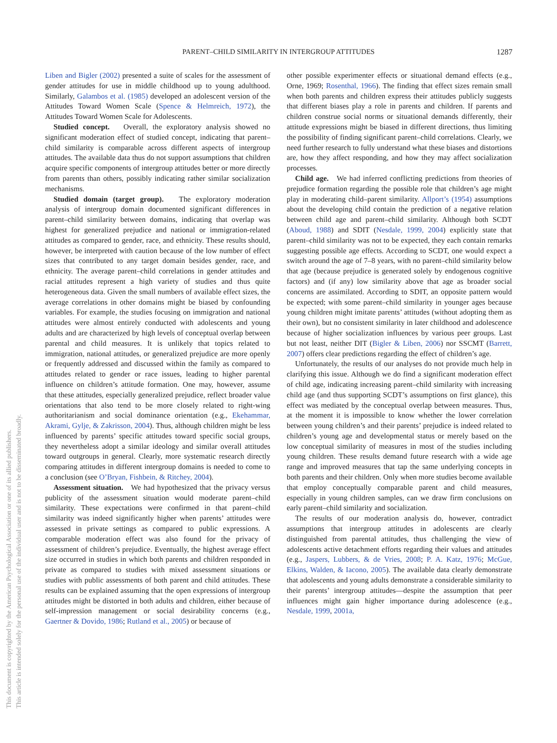PARENT–CHILD SIMILARITY IN INTERGROUP ATTITUDES 1287
This document is copyrighted by the American Psychological Association or one of its allied publishers.
This article is intended solely for the personal use of the individual user and is not to be disseminated broadly.
Liben and Bigler (2002) presented a suite of scales for the assessment of gender attitudes for use in middle childhood up to young adulthood. Similarly, Galambos et al. (1985) developed an adolescent version of the Attitudes Toward Women Scale (Spence & Helmreich, 1972), the Attitudes Toward Women Scale for Adolescents.
Studied concept. Overall, the exploratory analysis showed no significant moderation effect of studied concept, indicating that parent–child similarity is comparable across different aspects of intergroup attitudes. The available data thus do not support assumptions that children acquire specific components of intergroup attitudes better or more directly from parents than others, possibly indicating rather similar socialization mechanisms.
Studied domain (target group). The exploratory moderation analysis of intergroup domain documented significant differences in parent–child similarity between domains, indicating that overlap was highest for generalized prejudice and national or immigration-related attitudes as compared to gender, race, and ethnicity. These results should, however, be interpreted with caution because of the low number of effect sizes that contributed to any target domain besides gender, race, and ethnicity. The average parent–child correlations in gender attitudes and racial attitudes represent a high variety of studies and thus quite heterogeneous data. Given the small numbers of available effect sizes, the average correlations in other domains might be biased by confounding variables. For example, the studies focusing on immigration and national attitudes were almost entirely conducted with adolescents and young adults and are characterized by high levels of conceptual overlap between parental and child measures. It is unlikely that topics related to immigration, national attitudes, or generalized prejudice are more openly or frequently addressed and discussed within the family as compared to attitudes related to gender or race issues, leading to higher parental influence on children’s attitude formation. One may, however, assume that these attitudes, especially generalized prejudice, reflect broader value orientations that also tend to be more closely related to right-wing authoritarianism and social dominance orientation (e.g., Ekehammar, Akrami, Gylje, & Zakrisson, 2004). Thus, although children might be less influenced by parents’ specific attitudes toward specific social groups, they nevertheless adopt a similar ideology and similar overall attitudes toward outgroups in general. Clearly, more systematic research directly comparing attitudes in different intergroup domains is needed to come to a conclusion (see O’Bryan, Fishbein, & Ritchey, 2004).
Assessment situation. We had hypothesized that the privacy versus publicity of the assessment situation would moderate parent–child similarity. These expectations were confirmed in that parent–child similarity was indeed significantly higher when parents’ attitudes were assessed in private settings as compared to public expressions. A comparable moderation effect was also found for the privacy of assessment of children’s prejudice. Eventually, the highest average effect size occurred in studies in which both parents and children responded in private as compared to studies with mixed assessment situations or studies with public assessments of both parent and child attitudes. These results can be explained assuming that the open expressions of intergroup attitudes might be distorted in both adults and children, either because of self-impression management or social desirability concerns (e.g., Gaertner & Dovido, 1986; Rutland et al., 2005) or because of
other possible experimenter effects or situational demand effects (e.g., Orne, 1969; Rosenthal, 1966). The finding that effect sizes remain small when both parents and children express their attitudes publicly suggests that different biases play a role in parents and children. If parents and children construe social norms or situational demands differently, their attitude expressions might be biased in different directions, thus limiting the possibility of finding significant parent–child correlations. Clearly, we need further research to fully understand what these biases and distortions are, how they affect responding, and how they may affect socialization processes.
Child age. We had inferred conflicting predictions from theories of prejudice formation regarding the possible role that children’s age might play in moderating child–parent similarity. Allport’s (1954) assumptions about the developing child contain the prediction of a negative relation between child age and parent–child similarity. Although both SCDT (Aboud, 1988) and SDIT (Nesdale, 1999, 2004) explicitly state that parent–child similarity was not to be expected, they each contain remarks suggesting possible age effects. According to SCDT, one would expect a switch around the age of 7–8 years, with no parent–child similarity below that age (because prejudice is generated solely by endogenous cognitive factors) and (if any) low similarity above that age as broader social concerns are assimilated. According to SDIT, an opposite pattern would be expected; with some parent–child similarity in younger ages because young children might imitate parents’ attitudes (without adopting them as their own), but no consistent similarity in later childhood and adolescence because of higher socialization influences by various peer groups. Last but not least, neither DIT (Bigler & Liben, 2006) nor SSCMT (Barrett, 2007) offers clear predictions regarding the effect of children’s age.
Unfortunately, the results of our analyses do not provide much help in clarifying this issue. Although we do find a significant moderation effect of child age, indicating increasing parent–child similarity with increasing child age (and thus supporting SCDT’s assumptions on first glance), this effect was mediated by the conceptual overlap between measures. Thus, at the moment it is impossible to know whether the lower correlation between young children’s and their parents’ prejudice is indeed related to children’s young age and developmental status or merely based on the low conceptual similarity of measures in most of the studies including young children. These results demand future research with a wide age range and improved measures that tap the same underlying concepts in both parents and their children. Only when more studies become available that employ conceptually comparable parent and child measures, especially in young children samples, can we draw firm conclusions on early parent–child similarity and socialization.
The results of our moderation analysis do, however, contradict assumptions that intergroup attitudes in adolescents are clearly distinguished from parental attitudes, thus challenging the view of adolescents active detachment efforts regarding their values and attitudes (e.g., Jaspers, Lubbers, & de Vries, 2008; P. A. Katz, 1976; McGue, Elkins, Walden, & Iacono, 2005). The available data clearly demonstrate that adolescents and young adults demonstrate a considerable similarity to their parents’ intergroup attitudes—despite the assumption that peer influences might gain higher importance during adolescence (e.g., Nesdale, 1999, 2001a,